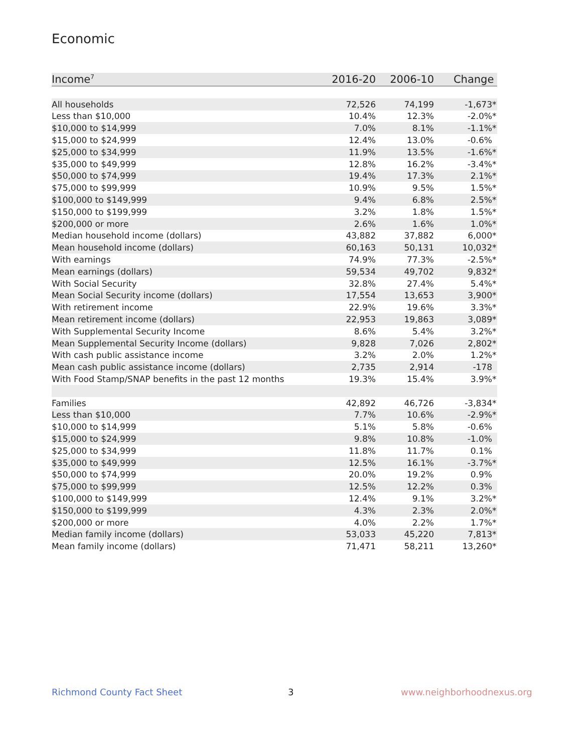Economic
| Income<sup>7</sup> | 2016-20 | 2006-10 | Change |
| --- | --- | --- | --- |
| All households | 72,526 | 74,199 | -1,673 * |
| Less than $10,000 | 10.4% | 12.3% | -2.0% * |
| $10,000 to $14,999 | 7.0% | 8.1% | -1.1% * |
| $15,000 to $24,999 | 12.4% | 13.0% | -0.6% |
| $25,000 to $34,999 | 11.9% | 13.5% | -1.6% * |
| $35,000 to $49,999 | 12.8% | 16.2% | -3.4% * |
| $50,000 to $74,999 | 19.4% | 17.3% | 2.1% * |
| $75,000 to $99,999 | 10.9% | 9.5% | 1.5% * |
| $100,000 to $149,999 | 9.4% | 6.8% | 2.5% * |
| $150,000 to $199,999 | 3.2% | 1.8% | 1.5% * |
| $200,000 or more | 2.6% | 1.6% | 1.0% * |
| Median household income (dollars) | 43,882 | 37,882 | 6,000 * |
| Mean household income (dollars) | 60,163 | 50,131 | 10,032 * |
| With earnings | 74.9% | 77.3% | -2.5% * |
| Mean earnings (dollars) | 59,534 | 49,702 | 9,832 * |
| With Social Security | 32.8% | 27.4% | 5.4% * |
| Mean Social Security income (dollars) | 17,554 | 13,653 | 3,900 * |
| With retirement income | 22.9% | 19.6% | 3.3% * |
| Mean retirement income (dollars) | 22,953 | 19,863 | 3,089 * |
| With Supplemental Security Income | 8.6% | 5.4% | 3.2% * |
| Mean Supplemental Security Income (dollars) | 9,828 | 7,026 | 2,802 * |
| With cash public assistance income | 3.2% | 2.0% | 1.2% * |
| Mean cash public assistance income (dollars) | 2,735 | 2,914 | -178 |
| With Food Stamp/SNAP benefits in the past 12 months | 19.3% | 15.4% | 3.9% * |
| Families | 42,892 | 46,726 | -3,834 * |
| Less than $10,000 | 7.7% | 10.6% | -2.9% * |
| $10,000 to $14,999 | 5.1% | 5.8% | -0.6% |
| $15,000 to $24,999 | 9.8% | 10.8% | -1.0% |
| $25,000 to $34,999 | 11.8% | 11.7% | 0.1% |
| $35,000 to $49,999 | 12.5% | 16.1% | -3.7% * |
| $50,000 to $74,999 | 20.0% | 19.2% | 0.9% |
| $75,000 to $99,999 | 12.5% | 12.2% | 0.3% |
| $100,000 to $149,999 | 12.4% | 9.1% | 3.2% * |
| $150,000 to $199,999 | 4.3% | 2.3% | 2.0% * |
| $200,000 or more | 4.0% | 2.2% | 1.7% * |
| Median family income (dollars) | 53,033 | 45,220 | 7,813 * |
| Mean family income (dollars) | 71,471 | 58,211 | 13,260 * |
Richmond County Fact Sheet 3 www.neighborhoodnexus.org